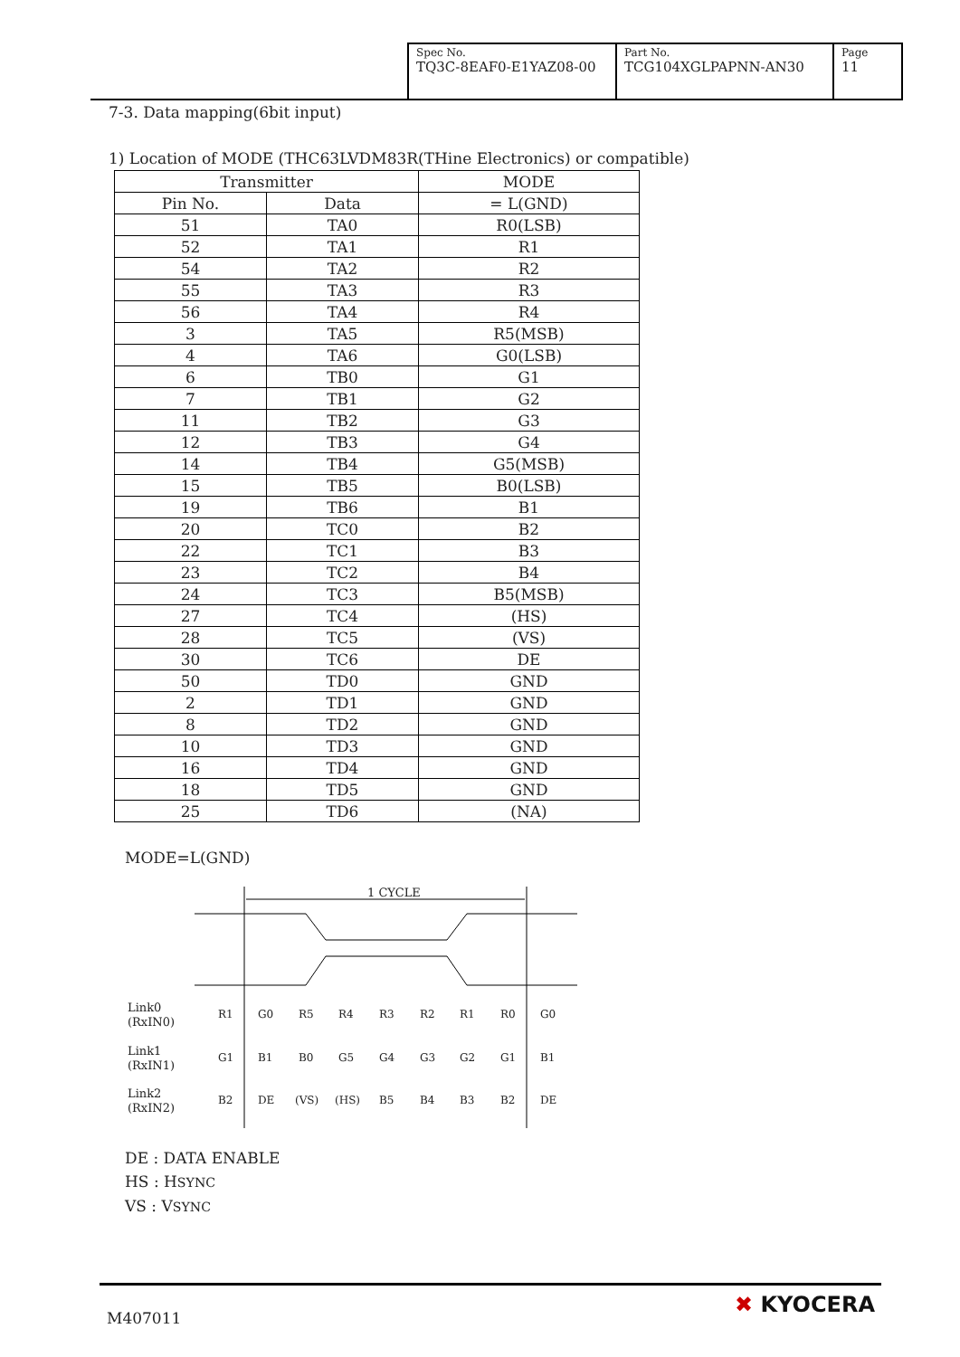| Spec No. TQ3C-8EAF0-E1YAZ08-00 | Part No. TCG104XGLPAPNN-AN30 | Page 11 |
7-3. Data mapping(6bit input)
1) Location of MODE (THC63LVDM83R(THine Electronics) or compatible)
| Transmitter | | MODE |
| --- | --- | --- |
| Pin No. | Data | = L(GND) |
| 51 | TA0 | R0(LSB) |
| 52 | TA1 | R1 |
| 54 | TA2 | R2 |
| 55 | TA3 | R3 |
| 56 | TA4 | R4 |
| 3 | TA5 | R5(MSB) |
| 4 | TA6 | G0(LSB) |
| 6 | TB0 | G1 |
| 7 | TB1 | G2 |
| 11 | TB2 | G3 |
| 12 | TB3 | G4 |
| 14 | TB4 | G5(MSB) |
| 15 | TB5 | B0(LSB) |
| 19 | TB6 | B1 |
| 20 | TC0 | B2 |
| 22 | TC1 | B3 |
| 23 | TC2 | B4 |
| 24 | TC3 | B5(MSB) |
| 27 | TC4 | (HS) |
| 28 | TC5 | (VS) |
| 30 | TC6 | DE |
| 50 | TD0 | GND |
| 2 | TD1 | GND |
| 8 | TD2 | GND |
| 10 | TD3 | GND |
| 16 | TD4 | GND |
| 18 | TD5 | GND |
| 25 | TD6 | (NA) |
MODE=L(GND)
1 CYCLE
Link0
(RxIN0)
Link1
(RxIN1)
Link2
(RxIN2)
R1
G0
R5
R4
R3
R2
R1
R0
G0
G1
B1
B0
G5
G4
G3
G2
G1
B1
B2
DE
(VS)
(HS)
B5
B4
B3
B2
DE
DE : DATA ENABLE
HS : HSYNC
VS : VSYNC
M407011
✖ KYOCERA